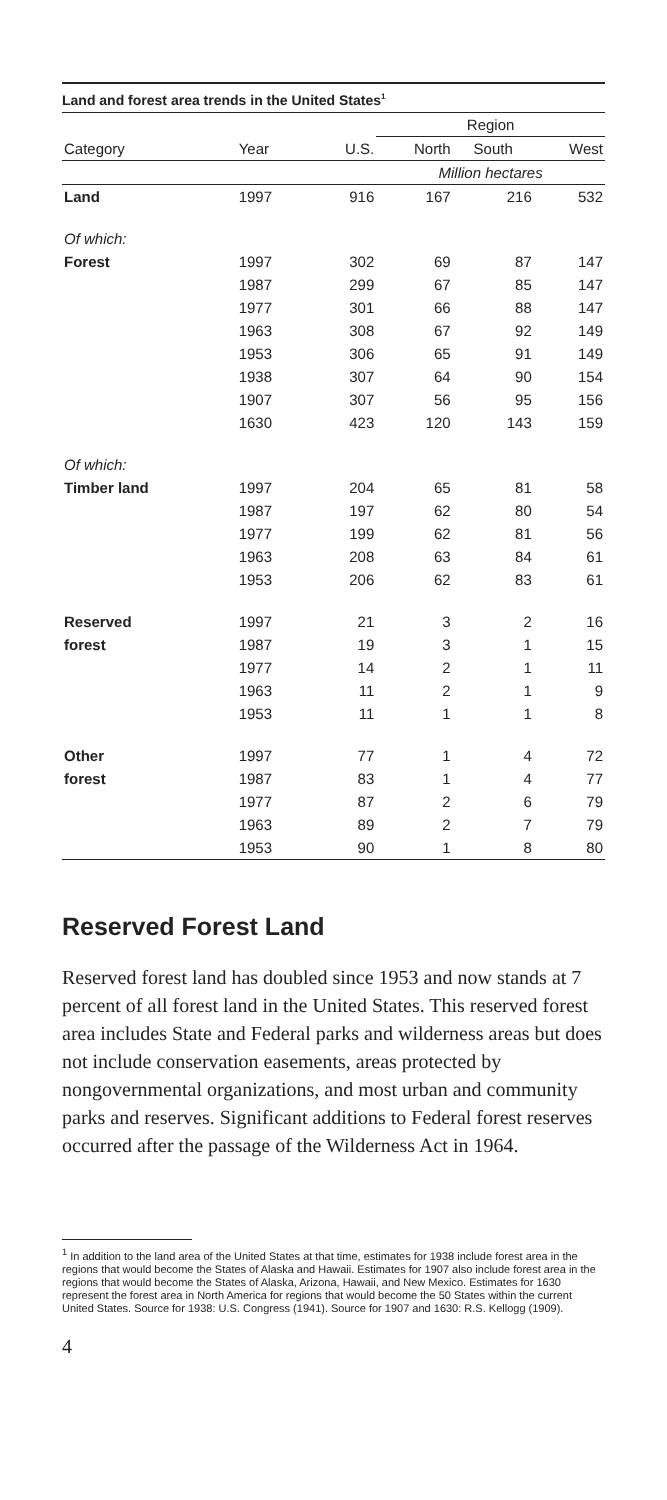Land and forest area trends in the United States<sup>1</sup>
| | | | Region | | |
| --- | --- | --- | --- | --- | --- |
| Category | Year | U.S. | North | South | West |
| | | | Million hectares | | |
| Land | 1997 | 916 | 167 | 216 | 532 |
| Of which: | | | | | |
| Forest | 1997 | 302 | 69 | 87 | 147 |
| | 1987 | 299 | 67 | 85 | 147 |
| | 1977 | 301 | 66 | 88 | 147 |
| | 1963 | 308 | 67 | 92 | 149 |
| | 1953 | 306 | 65 | 91 | 149 |
| | 1938 | 307 | 64 | 90 | 154 |
| | 1907 | 307 | 56 | 95 | 156 |
| | 1630 | 423 | 120 | 143 | 159 |
| Of which: | | | | | |
| Timber land | 1997 | 204 | 65 | 81 | 58 |
| | 1987 | 197 | 62 | 80 | 54 |
| | 1977 | 199 | 62 | 81 | 56 |
| | 1963 | 208 | 63 | 84 | 61 |
| | 1953 | 206 | 62 | 83 | 61 |
| Reserved | 1997 | 21 | 3 | 2 | 16 |
| forest | 1987 | 19 | 3 | 1 | 15 |
| | 1977 | 14 | 2 | 1 | 11 |
| | 1963 | 11 | 2 | 1 | 9 |
| | 1953 | 11 | 1 | 1 | 8 |
| Other | 1997 | 77 | 1 | 4 | 72 |
| forest | 1987 | 83 | 1 | 4 | 77 |
| | 1977 | 87 | 2 | 6 | 79 |
| | 1963 | 89 | 2 | 7 | 79 |
| | 1953 | 90 | 1 | 8 | 80 |
Reserved Forest Land
Reserved forest land has doubled since 1953 and now stands at 7 percent of all forest land in the United States. This reserved forest area includes State and Federal parks and wilderness areas but does not include conservation easements, areas protected by nongovernmental organiza­tions, and most urban and community parks and reserves. Significant additions to Federal forest reserves occurred after the passage of the Wilderness Act in 1964.
<sup>1</sup> In addition to the land area of the United States at that time, estimates for 1938 include forest area in the regions that would become the States of Alaska and Hawaii. Estimates for 1907 also include forest area in the regions that would become the States of Alaska, Arizona, Hawaii, and New Mexico. Estimates for 1630 represent the forest area in North America for regions that would become the 50 States within the current United States. Source for 1938: U.S. Congress (1941). Source for 1907 and 1630: R.S. Kellogg (1909).
4